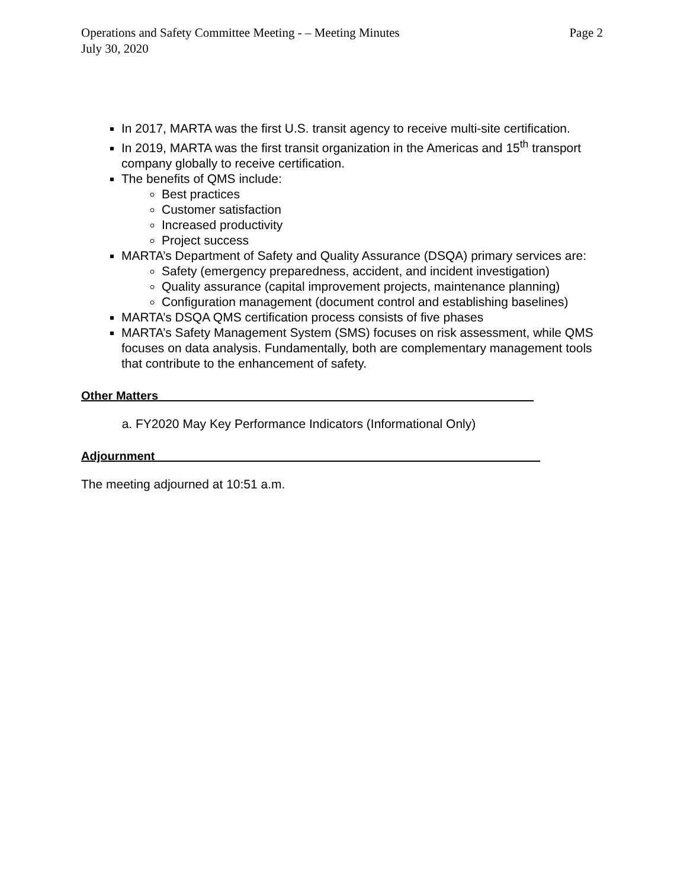Operations and Safety Committee Meeting - – Meeting Minutes
July 30, 2020 Page 2
In 2017, MARTA was the first U.S. transit agency to receive multi-site certification.
In 2019, MARTA was the first transit organization in the Americas and 15<sup>th</sup> transport company globally to receive certification.
The benefits of QMS include:
Best practices
Customer satisfaction
Increased productivity
Project success
MARTA’s Department of Safety and Quality Assurance (DSQA) primary services are:
Safety (emergency preparedness, accident, and incident investigation)
Quality assurance (capital improvement projects, maintenance planning)
Configuration management (document control and establishing baselines)
MARTA’s DSQA QMS certification process consists of five phases
MARTA’s Safety Management System (SMS) focuses on risk assessment, while QMS focuses on data analysis. Fundamentally, both are complementary management tools that contribute to the enhancement of safety.
Other Matters_________________________________________________________
a. FY2020 May Key Performance Indicators (Informational Only)
Adjournment________ __________________________________________________
The meeting adjourned at 10:51 a.m.